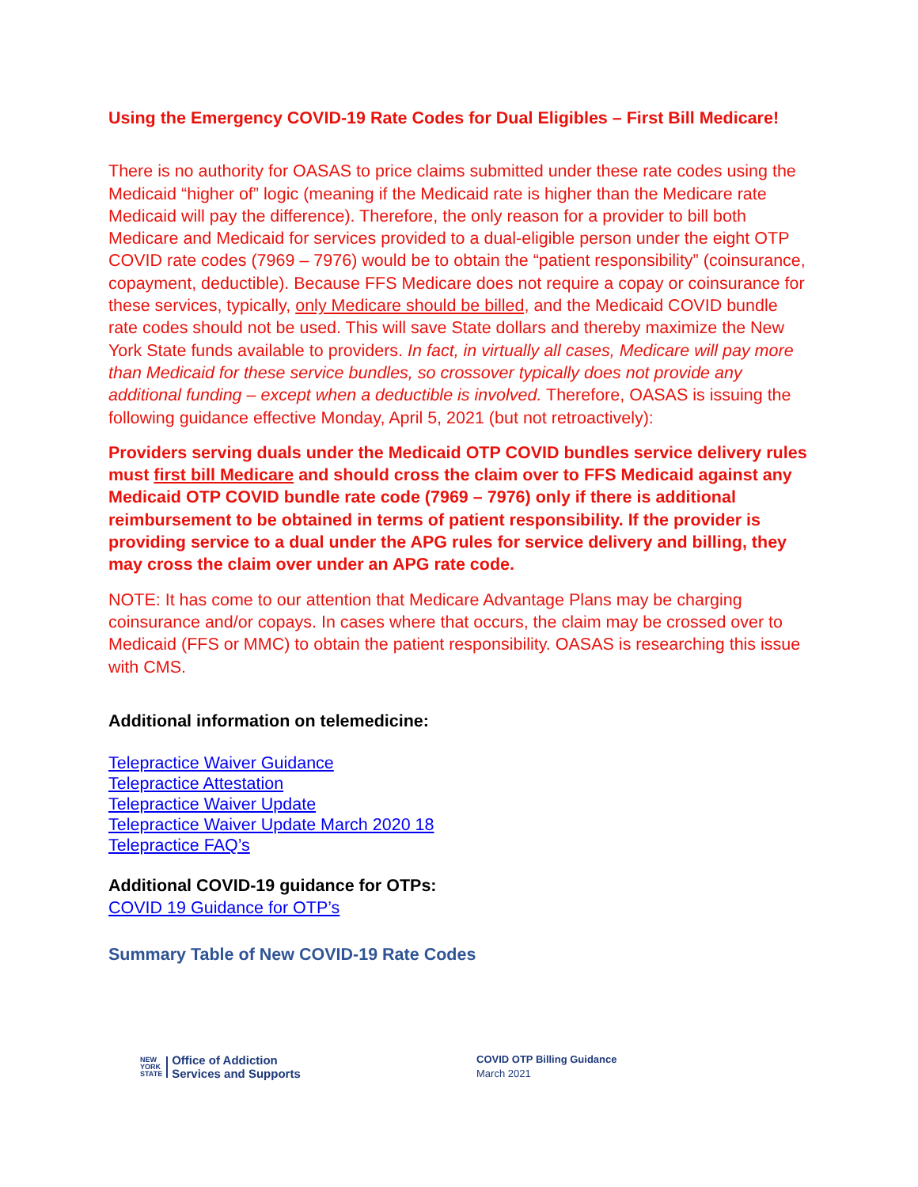Using the Emergency COVID-19 Rate Codes for Dual Eligibles – First Bill Medicare!
There is no authority for OASAS to price claims submitted under these rate codes using the Medicaid “higher of” logic (meaning if the Medicaid rate is higher than the Medicare rate Medicaid will pay the difference). Therefore, the only reason for a provider to bill both Medicare and Medicaid for services provided to a dual-eligible person under the eight OTP COVID rate codes (7969 – 7976) would be to obtain the “patient responsibility” (coinsurance, copayment, deductible). Because FFS Medicare does not require a copay or coinsurance for these services, typically, only Medicare should be billed, and the Medicaid COVID bundle rate codes should not be used. This will save State dollars and thereby maximize the New York State funds available to providers. In fact, in virtually all cases, Medicare will pay more than Medicaid for these service bundles, so crossover typically does not provide any additional funding – except when a deductible is involved. Therefore, OASAS is issuing the following guidance effective Monday, April 5, 2021 (but not retroactively):
Providers serving duals under the Medicaid OTP COVID bundles service delivery rules must first bill Medicare and should cross the claim over to FFS Medicaid against any Medicaid OTP COVID bundle rate code (7969 – 7976) only if there is additional reimbursement to be obtained in terms of patient responsibility. If the provider is providing service to a dual under the APG rules for service delivery and billing, they may cross the claim over under an APG rate code.
NOTE: It has come to our attention that Medicare Advantage Plans may be charging coinsurance and/or copays. In cases where that occurs, the claim may be crossed over to Medicaid (FFS or MMC) to obtain the patient responsibility. OASAS is researching this issue with CMS.
Additional information on telemedicine:
Telepractice Waiver Guidance
Telepractice Attestation
Telepractice Waiver Update
Telepractice Waiver Update March 2020 18
Telepractice FAQ’s
Additional COVID-19 guidance for OTPs:
COVID 19 Guidance for OTP’s
Summary Table of New COVID-19 Rate Codes
NEW
YORK
STATE
Office of Addiction
Services and Supports
COVID OTP Billing Guidance
March 2021